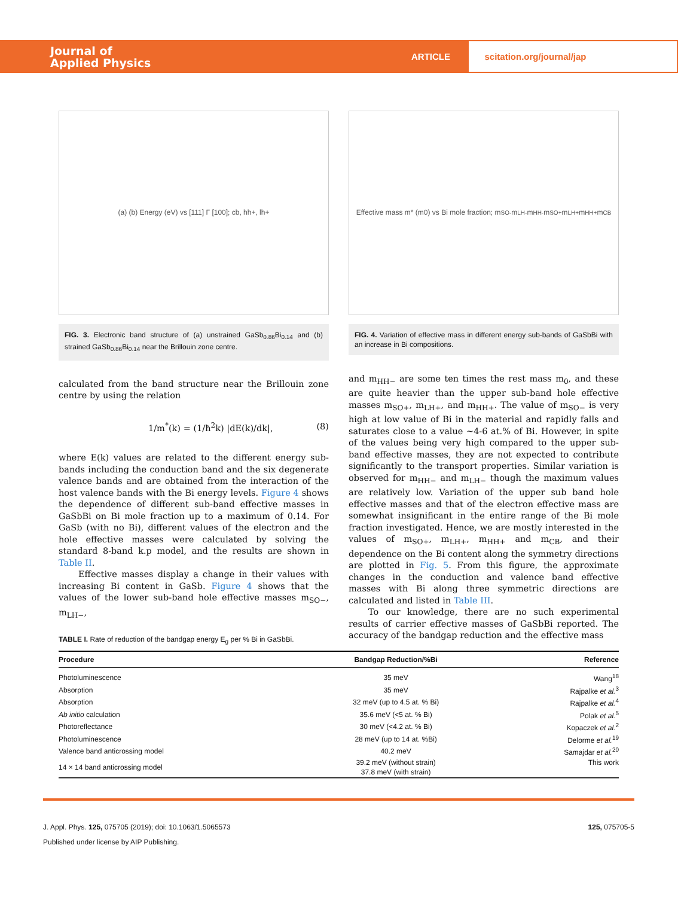Journal of
Applied Physics
ARTICLE
scitation.org/journal/jap
(a) (b) Energy (eV) vs [111] Γ [100]; cb, hh+, lh+
FIG. 3. Electronic band structure of (a) unstrained GaSb<sub>0.86</sub>Bi<sub>0.14</sub> and (b) strained GaSb<sub>0.86</sub>Bi<sub>0.14</sub> near the Brillouin zone centre.
calculated from the band structure near the Brillouin zone centre by using the relation
1/m<sup>*</sup>(k) = (1/ħ<sup>2</sup>k) |dE(k)/dk|, (8)
where E(k) values are related to the different energy sub-bands including the conduction band and the six degenerate valence bands and are obtained from the interaction of the host valence bands with the Bi energy levels. Figure 4 shows the dependence of different sub-band effective masses in GaSbBi on Bi mole fraction up to a maximum of 0.14. For GaSb (with no Bi), different values of the electron and the hole effective masses were calculated by solving the standard 8-band k.p model, and the results are shown in Table II.
Effective masses display a change in their values with increasing Bi content in GaSb. Figure 4 shows that the values of the lower sub-band hole effective masses m<sub>SO−</sub>, m<sub>LH−</sub>,
Effective mass m* (m0) vs Bi mole fraction; m<sub>SO-</sub> m<sub>LH-</sub> m<sub>HH-</sub> m<sub>SO+</sub> m<sub>LH+</sub> m<sub>HH+</sub> m<sub>CB</sub>
FIG. 4. Variation of effective mass in different energy sub-bands of GaSbBi with an increase in Bi compositions.
and m<sub>HH−</sub> are some ten times the rest mass m<sub>0</sub>, and these are quite heavier than the upper sub-band hole effective masses m<sub>SO+</sub>, m<sub>LH+</sub>, and m<sub>HH+</sub>. The value of m<sub>SO−</sub> is very high at low value of Bi in the material and rapidly falls and saturates close to a value ∼4-6 at.% of Bi. However, in spite of the values being very high compared to the upper sub-band effective masses, they are not expected to contribute significantly to the transport properties. Similar variation is observed for m<sub>HH−</sub> and m<sub>LH−</sub> though the maximum values are relatively low. Variation of the upper sub band hole effective masses and that of the electron effective mass are somewhat insignificant in the entire range of the Bi mole fraction investigated. Hence, we are mostly interested in the values of m<sub>SO+</sub>, m<sub>LH+</sub>, m<sub>HH+</sub> and m<sub>CB</sub>, and their dependence on the Bi content along the symmetry directions are plotted in Fig. 5. From this figure, the approximate changes in the conduction and valence band effective masses with Bi along three symmetric directions are calculated and listed in Table III.
To our knowledge, there are no such experimental results of carrier effective masses of GaSbBi reported. The accuracy of the bandgap reduction and the effective mass
TABLE I. Rate of reduction of the bandgap energy E<sub>g</sub> per % Bi in GaSbBi.
| Procedure | Bandgap Reduction/%Bi | Reference |
| --- | --- | --- |
| Photoluminescence | 35 meV | Wang<sup>18</sup> |
| Absorption | 35 meV | Rajpalke et al.<sup>3</sup> |
| Absorption | 32 meV (up to 4.5 at. % Bi) | Rajpalke et al.<sup>4</sup> |
| Ab initio calculation | 35.6 meV (<5 at. % Bi) | Polak et al.<sup>5</sup> |
| Photoreflectance | 30 meV (<4.2 at. % Bi) | Kopaczek et al.<sup>2</sup> |
| Photoluminescence | 28 meV (up to 14 at. %Bi) | Delorme et al.<sup>19</sup> |
| Valence band anticrossing model | 40.2 meV | Samajdar et al.<sup>20</sup> |
| 14 × 14 band anticrossing model | 39.2 meV (without strain) 37.8 meV (with strain) | This work |
J. Appl. Phys. 125, 075705 (2019); doi: 10.1063/1.5065573 125, 075705-5
Published under license by AIP Publishing.